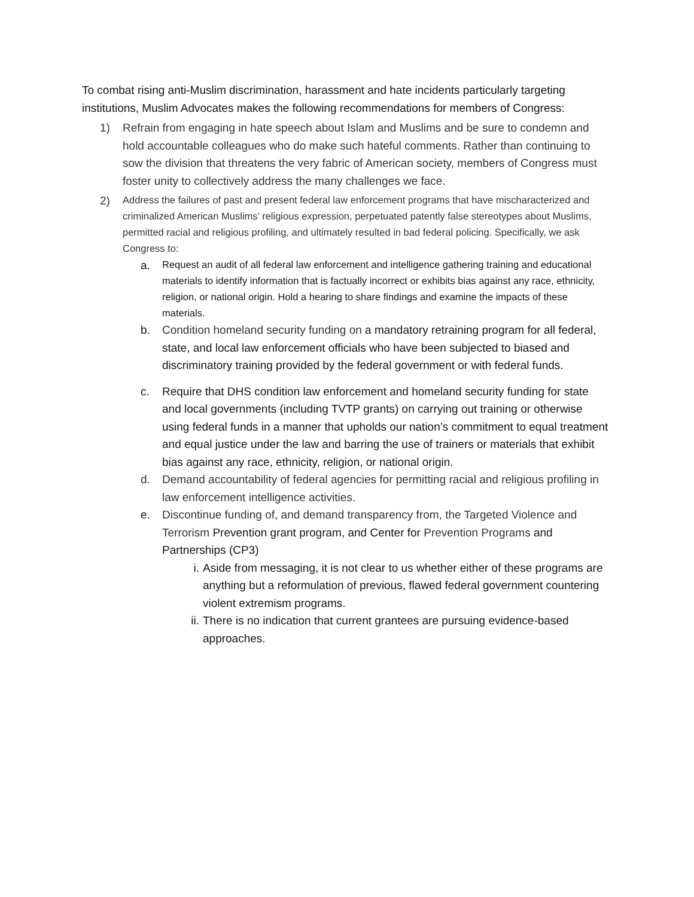To combat rising anti-Muslim discrimination, harassment and hate incidents particularly targeting institutions, Muslim Advocates makes the following recommendations for members of Congress:
1) Refrain from engaging in hate speech about Islam and Muslims and be sure to condemn and hold accountable colleagues who do make such hateful comments. Rather than continuing to sow the division that threatens the very fabric of American society, members of Congress must foster unity to collectively address the many challenges we face.
2)
Address the failures of past and present federal law enforcement programs that have mischaracterized and criminalized American Muslims’ religious expression, perpetuated patently false stereotypes about Muslims, permitted racial and religious profiling, and ultimately resulted in bad federal policing. Specifically, we ask Congress to:
a.
Request an audit of all federal law enforcement and intelligence gathering training and educational materials to identify information that is factually incorrect or exhibits bias against any race, ethnicity, religion, or national origin. Hold a hearing to share findings and examine the impacts of these materials.
b. Condition homeland security funding on a mandatory retraining program for all federal, state, and local law enforcement officials who have been subjected to biased and discriminatory training provided by the federal government or with federal funds.
c. Require that DHS condition law enforcement and homeland security funding for state and local governments (including TVTP grants) on carrying out training or otherwise using federal funds in a manner that upholds our nation’s commitment to equal treatment and equal justice under the law and barring the use of trainers or materials that exhibit bias against any race, ethnicity, religion, or national origin.
d. Demand accountability of federal agencies for permitting racial and religious profiling in law enforcement intelligence activities.
e. Discontinue funding of, and demand transparency from, the Targeted Violence and Terrorism Prevention grant program, and Center for Prevention Programs and Partnerships (CP3)
i. Aside from messaging, it is not clear to us whether either of these programs are anything but a reformulation of previous, flawed federal government countering violent extremism programs.
ii. There is no indication that current grantees are pursuing evidence-based approaches.